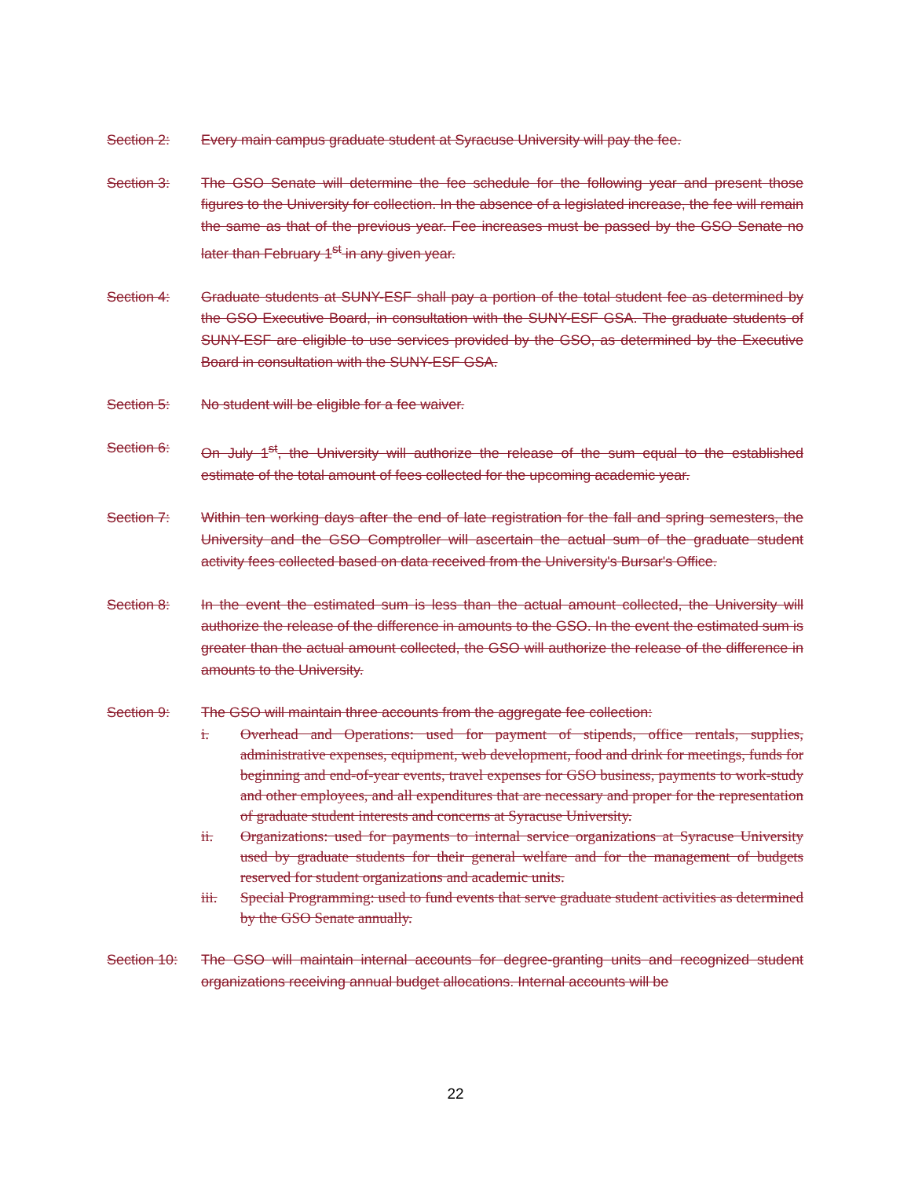Section 2: Every main campus graduate student at Syracuse University will pay the fee.
Section 3: The GSO Senate will determine the fee schedule for the following year and present those figures to the University for collection. In the absence of a legislated increase, the fee will remain the same as that of the previous year. Fee increases must be passed by the GSO Senate no later than February 1<sup>st</sup> in any given year.
Section 4: Graduate students at SUNY-ESF shall pay a portion of the total student fee as determined by the GSO Executive Board, in consultation with the SUNY-ESF GSA. The graduate students of SUNY-ESF are eligible to use services provided by the GSO, as determined by the Executive Board in consultation with the SUNY-ESF GSA.
Section 5: No student will be eligible for a fee waiver.
Section 6: On July 1<sup>st</sup>, the University will authorize the release of the sum equal to the established estimate of the total amount of fees collected for the upcoming academic year.
Section 7: Within ten working days after the end of late registration for the fall and spring semesters, the University and the GSO Comptroller will ascertain the actual sum of the graduate student activity fees collected based on data received from the University's Bursar's Office.
Section 8: In the event the estimated sum is less than the actual amount collected, the University will authorize the release of the difference in amounts to the GSO. In the event the estimated sum is greater than the actual amount collected, the GSO will authorize the release of the difference in amounts to the University.
Section 9: The GSO will maintain three accounts from the aggregate fee collection:
i. Overhead and Operations: used for payment of stipends, office rentals, supplies, administrative expenses, equipment, web development, food and drink for meetings, funds for beginning and end-of-year events, travel expenses for GSO business, payments to work-study and other employees, and all expenditures that are necessary and proper for the representation of graduate student interests and concerns at Syracuse University.
ii. Organizations: used for payments to internal service organizations at Syracuse University used by graduate students for their general welfare and for the management of budgets reserved for student organizations and academic units.
iii. Special Programming: used to fund events that serve graduate student activities as determined by the GSO Senate annually.
Section 10: The GSO will maintain internal accounts for degree-granting units and recognized student organizations receiving annual budget allocations. Internal accounts will be
22